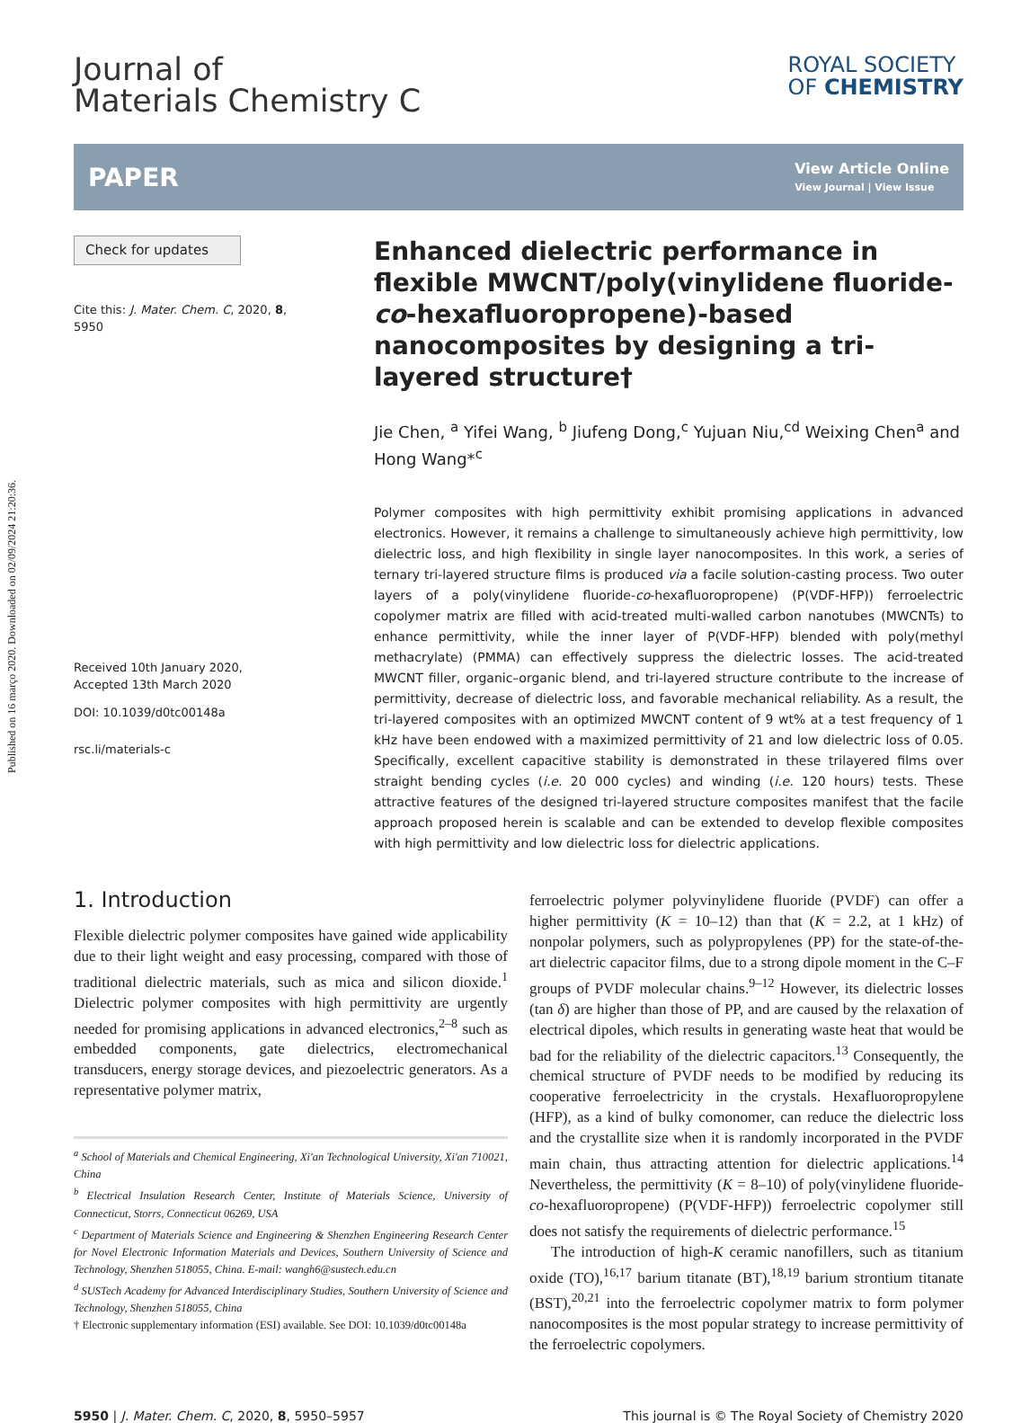Published on 16 março 2020. Downloaded on 02/09/2024 21:20:36.
Journal of
Materials Chemistry C
ROYAL SOCIETY
OF CHEMISTRY
PAPER
View Article Online
View Journal | View Issue
Check for updates
Cite this: J. Mater. Chem. C, 2020, 8, 5950
Received 10th January 2020,
Accepted 13th March 2020
DOI: 10.1039/d0tc00148a
rsc.li/materials-c
Enhanced dielectric performance in flexible MWCNT/poly(vinylidene fluoride-co-hexafluoropropene)-based nanocomposites by designing a tri-layered structure†
Jie Chen, <sup>a</sup> Yifei Wang, <sup>b</sup> Jiufeng Dong,<sup>c</sup> Yujuan Niu,<sup>cd</sup> Weixing Chen<sup>a</sup> and Hong Wang*<sup>c</sup>
Polymer composites with high permittivity exhibit promising applications in advanced electronics. However, it remains a challenge to simultaneously achieve high permittivity, low dielectric loss, and high flexibility in single layer nanocomposites. In this work, a series of ternary tri-layered structure films is produced via a facile solution-casting process. Two outer layers of a poly(vinylidene fluoride-co-hexafluoropropene) (P(VDF-HFP)) ferroelectric copolymer matrix are filled with acid-treated multi-walled carbon nanotubes (MWCNTs) to enhance permittivity, while the inner layer of P(VDF-HFP) blended with poly(methyl methacrylate) (PMMA) can effectively suppress the dielectric losses. The acid-treated MWCNT filler, organic–organic blend, and tri-layered structure contribute to the increase of permittivity, decrease of dielectric loss, and favorable mechanical reliability. As a result, the tri-layered composites with an optimized MWCNT content of 9 wt% at a test frequency of 1 kHz have been endowed with a maximized permittivity of 21 and low dielectric loss of 0.05. Specifically, excellent capacitive stability is demonstrated in these trilayered films over straight bending cycles (i.e. 20 000 cycles) and winding (i.e. 120 hours) tests. These attractive features of the designed tri-layered structure composites manifest that the facile approach proposed herein is scalable and can be extended to develop flexible composites with high permittivity and low dielectric loss for dielectric applications.
1. Introduction
Flexible dielectric polymer composites have gained wide applicability due to their light weight and easy processing, compared with those of traditional dielectric materials, such as mica and silicon dioxide.<sup>1</sup> Dielectric polymer composites with high permittivity are urgently needed for promising applications in advanced electronics,<sup>2–8</sup> such as embedded components, gate dielectrics, electromechanical transducers, energy storage devices, and piezoelectric generators. As a representative polymer matrix,
<sup>a</sup> School of Materials and Chemical Engineering, Xi'an Technological University, Xi'an 710021, China
<sup>b</sup> Electrical Insulation Research Center, Institute of Materials Science, University of Connecticut, Storrs, Connecticut 06269, USA
<sup>c</sup> Department of Materials Science and Engineering & Shenzhen Engineering Research Center for Novel Electronic Information Materials and Devices, Southern University of Science and Technology, Shenzhen 518055, China. E-mail: wangh6@sustech.edu.cn
<sup>d</sup> SUSTech Academy for Advanced Interdisciplinary Studies, Southern University of Science and Technology, Shenzhen 518055, China
† Electronic supplementary information (ESI) available. See DOI: 10.1039/d0tc00148a
ferroelectric polymer polyvinylidene fluoride (PVDF) can offer a higher permittivity (K = 10–12) than that (K = 2.2, at 1 kHz) of nonpolar polymers, such as polypropylenes (PP) for the state-of-the-art dielectric capacitor films, due to a strong dipole moment in the C–F groups of PVDF molecular chains.<sup>9–12</sup> However, its dielectric losses (tan δ) are higher than those of PP, and are caused by the relaxation of electrical dipoles, which results in generating waste heat that would be bad for the reliability of the dielectric capacitors.<sup>13</sup> Consequently, the chemical structure of PVDF needs to be modified by reducing its cooperative ferroelectricity in the crystals. Hexafluoropropylene (HFP), as a kind of bulky comonomer, can reduce the dielectric loss and the crystallite size when it is randomly incorporated in the PVDF main chain, thus attracting attention for dielectric applications.<sup>14</sup> Nevertheless, the permittivity (K = 8–10) of poly(vinylidene fluoride-co-hexafluoropropene) (P(VDF-HFP)) ferroelectric copolymer still does not satisfy the requirements of dielectric performance.<sup>15</sup>
The introduction of high-K ceramic nanofillers, such as titanium oxide (TO),<sup>16,17</sup> barium titanate (BT),<sup>18,19</sup> barium strontium titanate (BST),<sup>20,21</sup> into the ferroelectric copolymer matrix to form polymer nanocomposites is the most popular strategy to increase permittivity of the ferroelectric copolymers.
5950 | J. Mater. Chem. C, 2020, 8, 5950–5957 This journal is © The Royal Society of Chemistry 2020